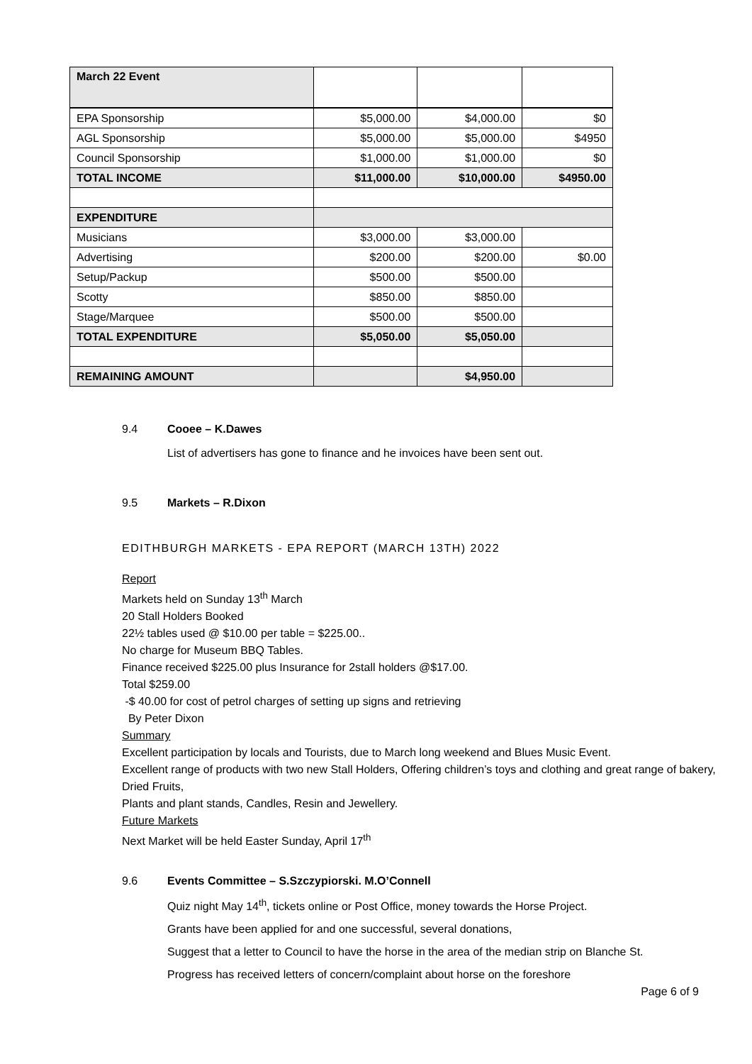| March 22 Event | | | |
| EPA Sponsorship | $5,000.00 | $4,000.00 | $0 |
| AGL Sponsorship | $5,000.00 | $5,000.00 | $4950 |
| Council Sponsorship | $1,000.00 | $1,000.00 | $0 |
| TOTAL INCOME | $11,000.00 | $10,000.00 | $4950.00 |
| EXPENDITURE | | | |
| Musicians | $3,000.00 | $3,000.00 | |
| Advertising | $200.00 | $200.00 | $0.00 |
| Setup/Packup | $500.00 | $500.00 | |
| Scotty | $850.00 | $850.00 | |
| Stage/Marquee | $500.00 | $500.00 | |
| TOTAL EXPENDITURE | $5,050.00 | $5,050.00 | |
| REMAINING AMOUNT | | $4,950.00 | |
9.4 Cooee – K.Dawes
List of advertisers has gone to finance and he invoices have been sent out.
9.5 Markets – R.Dixon
EDITHBURGH MARKETS - EPA REPORT (MARCH 13TH) 2022
Report
Markets held on Sunday 13<sup>th</sup> March
20 Stall Holders Booked
22½ tables used @ $10.00 per table = $225.00..
No charge for Museum BBQ Tables.
Finance received $225.00 plus Insurance for 2stall holders @$17.00.
Total $259.00
-$ 40.00 for cost of petrol charges of setting up signs and retrieving
By Peter Dixon
Summary
Excellent participation by locals and Tourists, due to March long weekend and Blues Music Event.
Excellent range of products with two new Stall Holders, Offering children’s toys and clothing and great range of bakery, Dried Fruits,
Plants and plant stands, Candles, Resin and Jewellery.
Future Markets
Next Market will be held Easter Sunday, April 17<sup>th</sup>
9.6 Events Committee – S.Szczypiorski. M.O’Connell
Quiz night May 14<sup>th</sup>, tickets online or Post Office, money towards the Horse Project.
Grants have been applied for and one successful, several donations,
Suggest that a letter to Council to have the horse in the area of the median strip on Blanche St.
Progress has received letters of concern/complaint about horse on the foreshore
Page 6 of 9